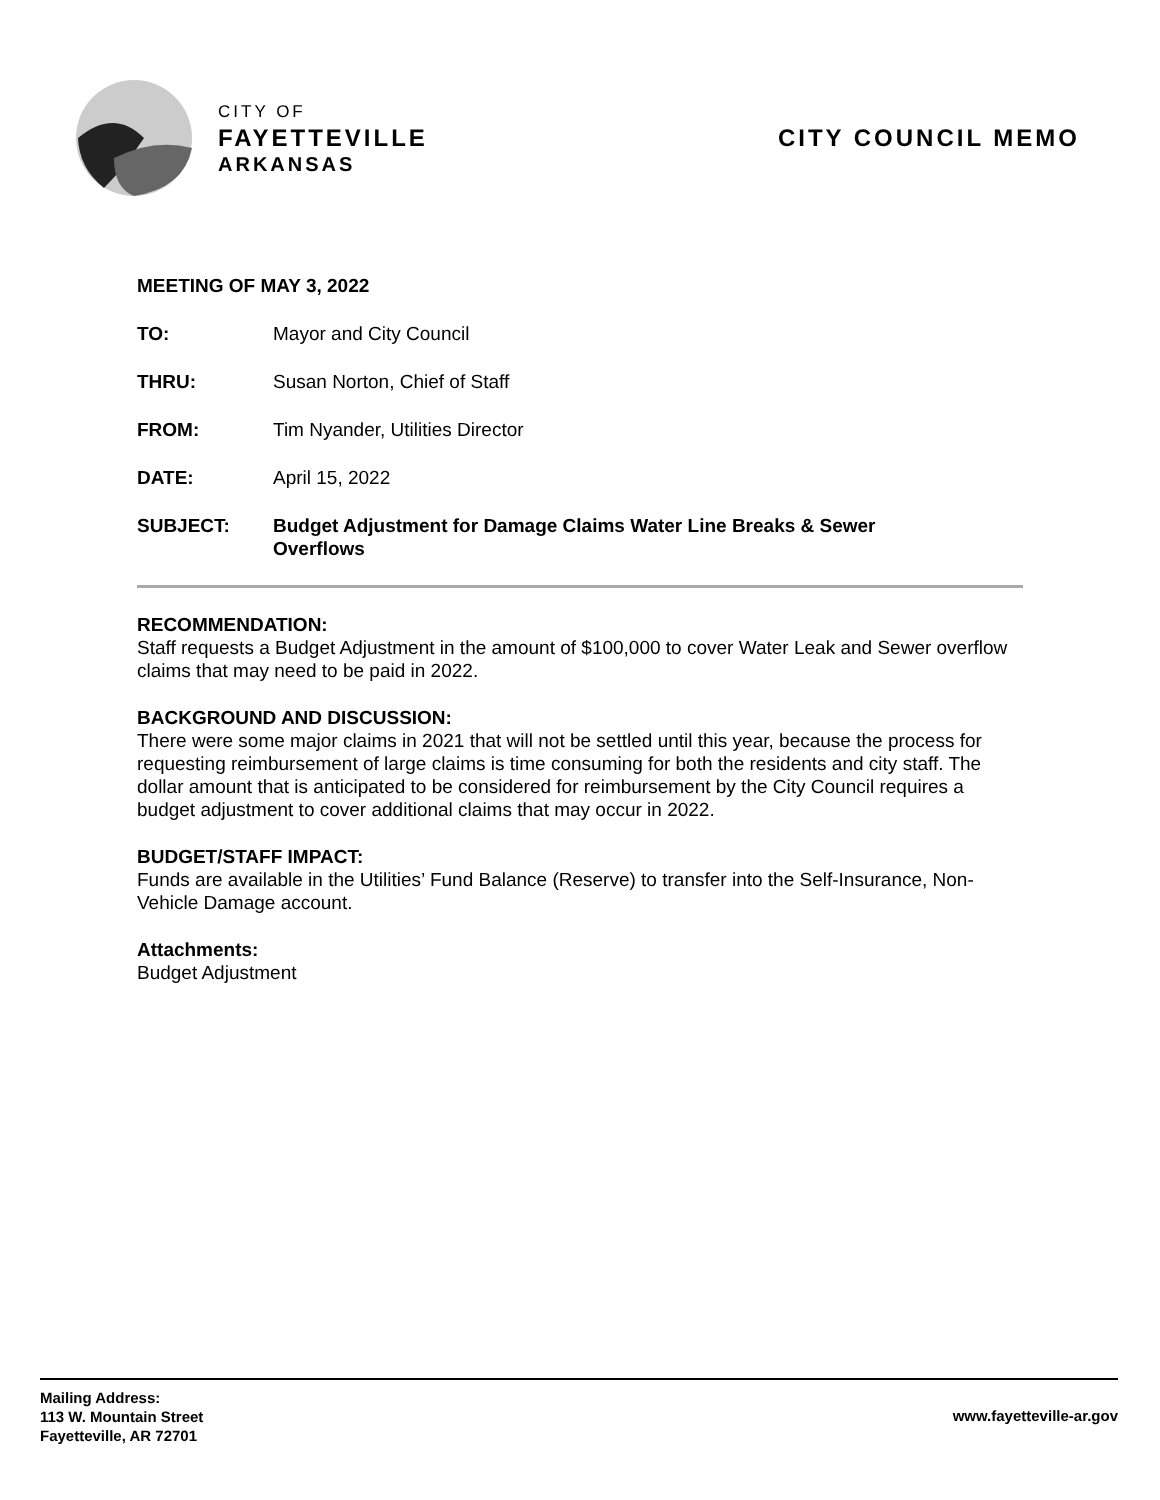CITY OF
FAYETTEVILLE
ARKANSAS
CITY COUNCIL MEMO
MEETING OF MAY 3, 2022
TO: Mayor and City Council
THRU: Susan Norton, Chief of Staff
FROM: Tim Nyander, Utilities Director
DATE: April 15, 2022
SUBJECT: Budget Adjustment for Damage Claims Water Line Breaks & Sewer
Overflows
RECOMMENDATION:
Staff requests a Budget Adjustment in the amount of $100,000 to cover Water Leak and Sewer overflow claims that may need to be paid in 2022.
BACKGROUND AND DISCUSSION:
There were some major claims in 2021 that will not be settled until this year, because the process for requesting reimbursement of large claims is time consuming for both the residents and city staff. The dollar amount that is anticipated to be considered for reimbursement by the City Council requires a budget adjustment to cover additional claims that may occur in 2022.
BUDGET/STAFF IMPACT:
Funds are available in the Utilities’ Fund Balance (Reserve) to transfer into the Self-Insurance, Non-Vehicle Damage account.
Attachments:
Budget Adjustment
Mailing Address:
113 W. Mountain Street
Fayetteville, AR 72701
www.fayetteville-ar.gov